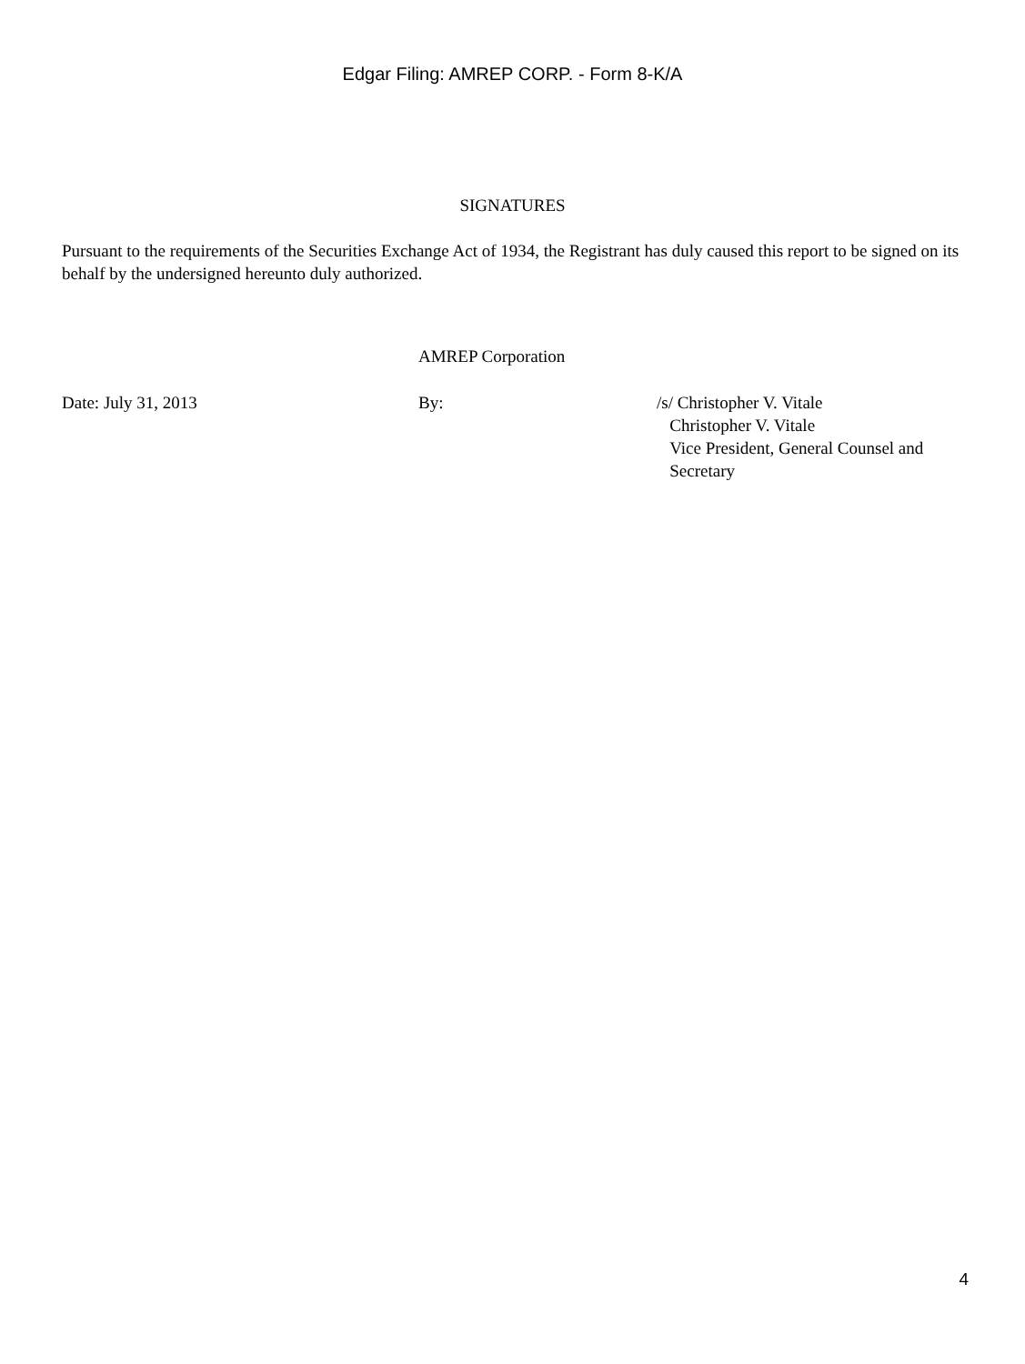Edgar Filing: AMREP CORP. - Form 8-K/A
SIGNATURES
Pursuant to the requirements of the Securities Exchange Act of 1934, the Registrant has duly caused this report to be signed on its behalf by the undersigned hereunto duly authorized.
AMREP Corporation
Date: July 31, 2013 By: /s/ Christopher V. Vitale
Christopher V. Vitale
Vice President, General Counsel and
Secretary
4